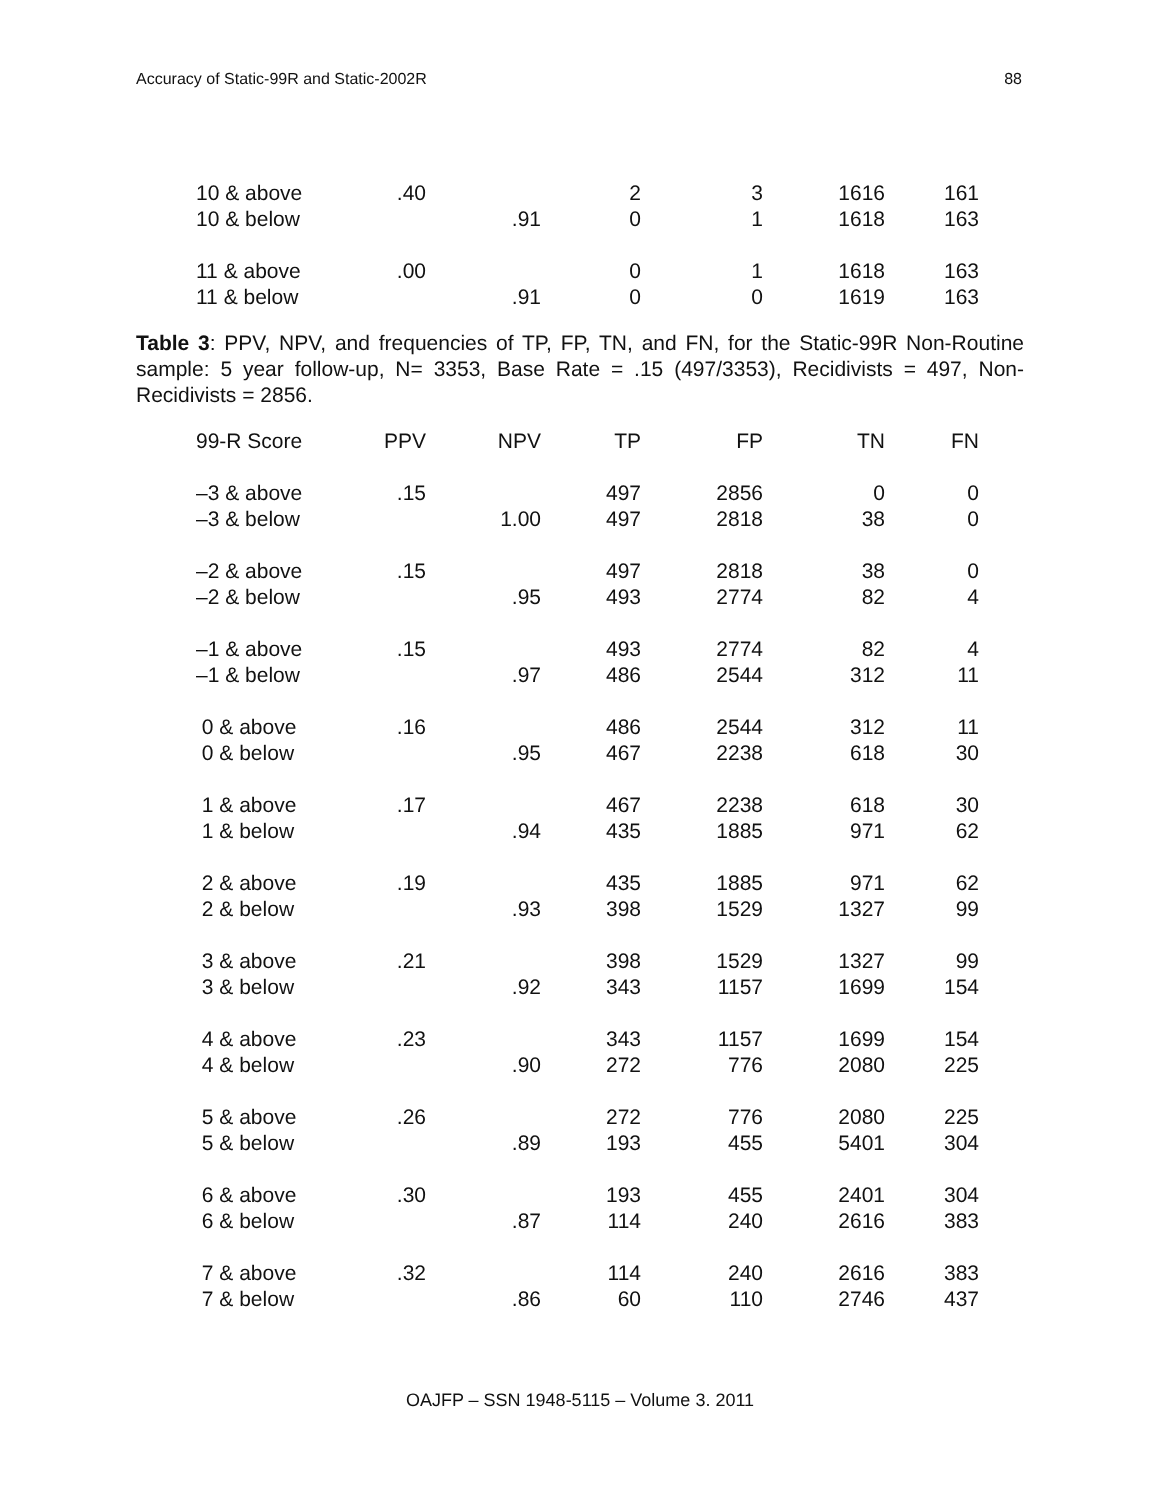Accuracy of Static-99R and Static-2002R 88
| 10 & above | .40 | | 2 | 3 | 1616 | 161 |
| 10 & below | | .91 | 0 | 1 | 1618 | 163 |
| 11 & above | .00 | | 0 | 1 | 1618 | 163 |
| 11 & below | | .91 | 0 | 0 | 1619 | 163 |
Table 3: PPV, NPV, and frequencies of TP, FP, TN, and FN, for the Static-99R Non-Routine sample: 5 year follow-up, N= 3353, Base Rate = .15 (497/3353), Recidivists = 497, Non-Recidivists = 2856.
| 99-R Score | PPV | NPV | TP | FP | TN | FN |
| --- | --- | --- | --- | --- | --- | --- |
| –3 & above | .15 | | 497 | 2856 | 0 | 0 |
| –3 & below | | 1.00 | 497 | 2818 | 38 | 0 |
| –2 & above | .15 | | 497 | 2818 | 38 | 0 |
| –2 & below | | .95 | 493 | 2774 | 82 | 4 |
| –1 & above | .15 | | 493 | 2774 | 82 | 4 |
| –1 & below | | .97 | 486 | 2544 | 312 | 11 |
| 0 & above | .16 | | 486 | 2544 | 312 | 11 |
| 0 & below | | .95 | 467 | 2238 | 618 | 30 |
| 1 & above | .17 | | 467 | 2238 | 618 | 30 |
| 1 & below | | .94 | 435 | 1885 | 971 | 62 |
| 2 & above | .19 | | 435 | 1885 | 971 | 62 |
| 2 & below | | .93 | 398 | 1529 | 1327 | 99 |
| 3 & above | .21 | | 398 | 1529 | 1327 | 99 |
| 3 & below | | .92 | 343 | 1157 | 1699 | 154 |
| 4 & above | .23 | | 343 | 1157 | 1699 | 154 |
| 4 & below | | .90 | 272 | 776 | 2080 | 225 |
| 5 & above | .26 | | 272 | 776 | 2080 | 225 |
| 5 & below | | .89 | 193 | 455 | 5401 | 304 |
| 6 & above | .30 | | 193 | 455 | 2401 | 304 |
| 6 & below | | .87 | 114 | 240 | 2616 | 383 |
| 7 & above | .32 | | 114 | 240 | 2616 | 383 |
| 7 & below | | .86 | 60 | 110 | 2746 | 437 |
OAJFP – SSN 1948-5115 – Volume 3. 2011